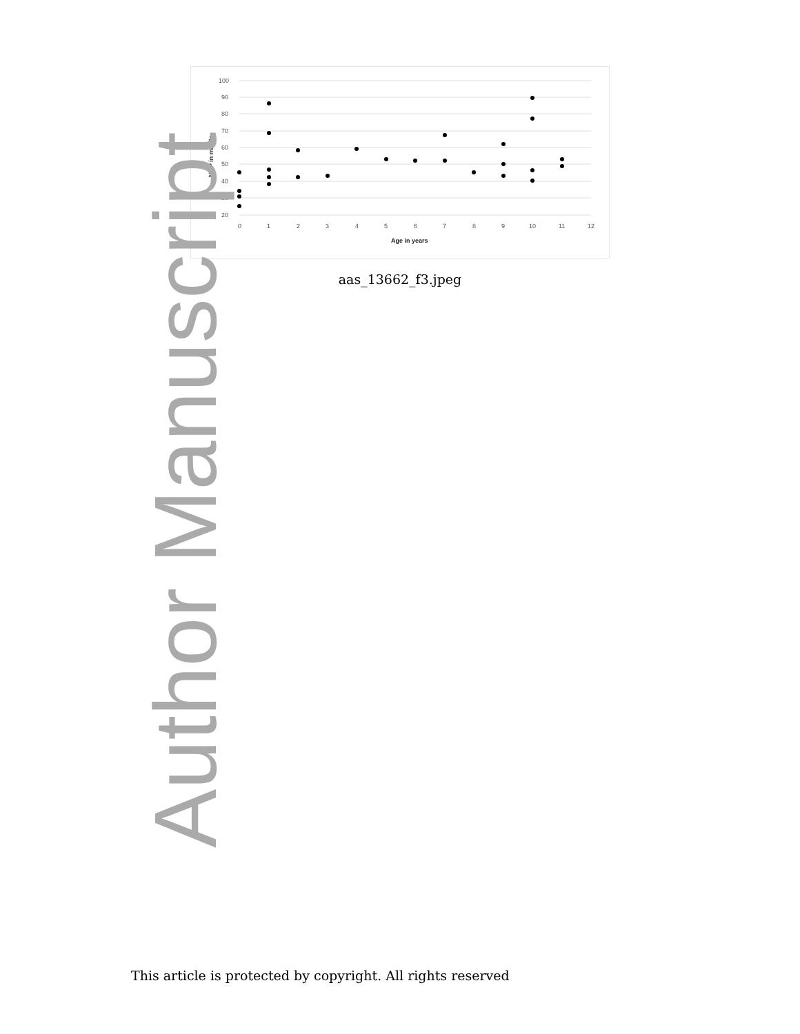100
90
80
70
60
50
40
30
20
0
1
2
3
4
5
6
7
8
9
10
11
12
Age in years
MAP in mmHg
aas_13662_f3.jpeg
Author Manuscript
This article is protected by copyright. All rights reserved